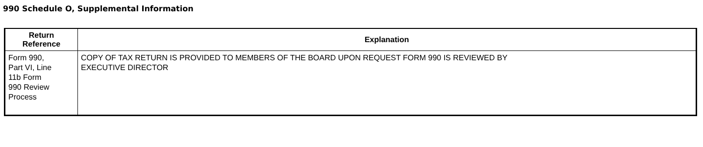990 Schedule O, Supplemental Information
| Return Reference | Explanation |
| --- | --- |
| Form 990, Part VI, Line 11b Form 990 Review Process | COPY OF TAX RETURN IS PROVIDED TO MEMBERS OF THE BOARD UPON REQUEST FORM 990 IS REVIEWED BY EXECUTIVE DIRECTOR |